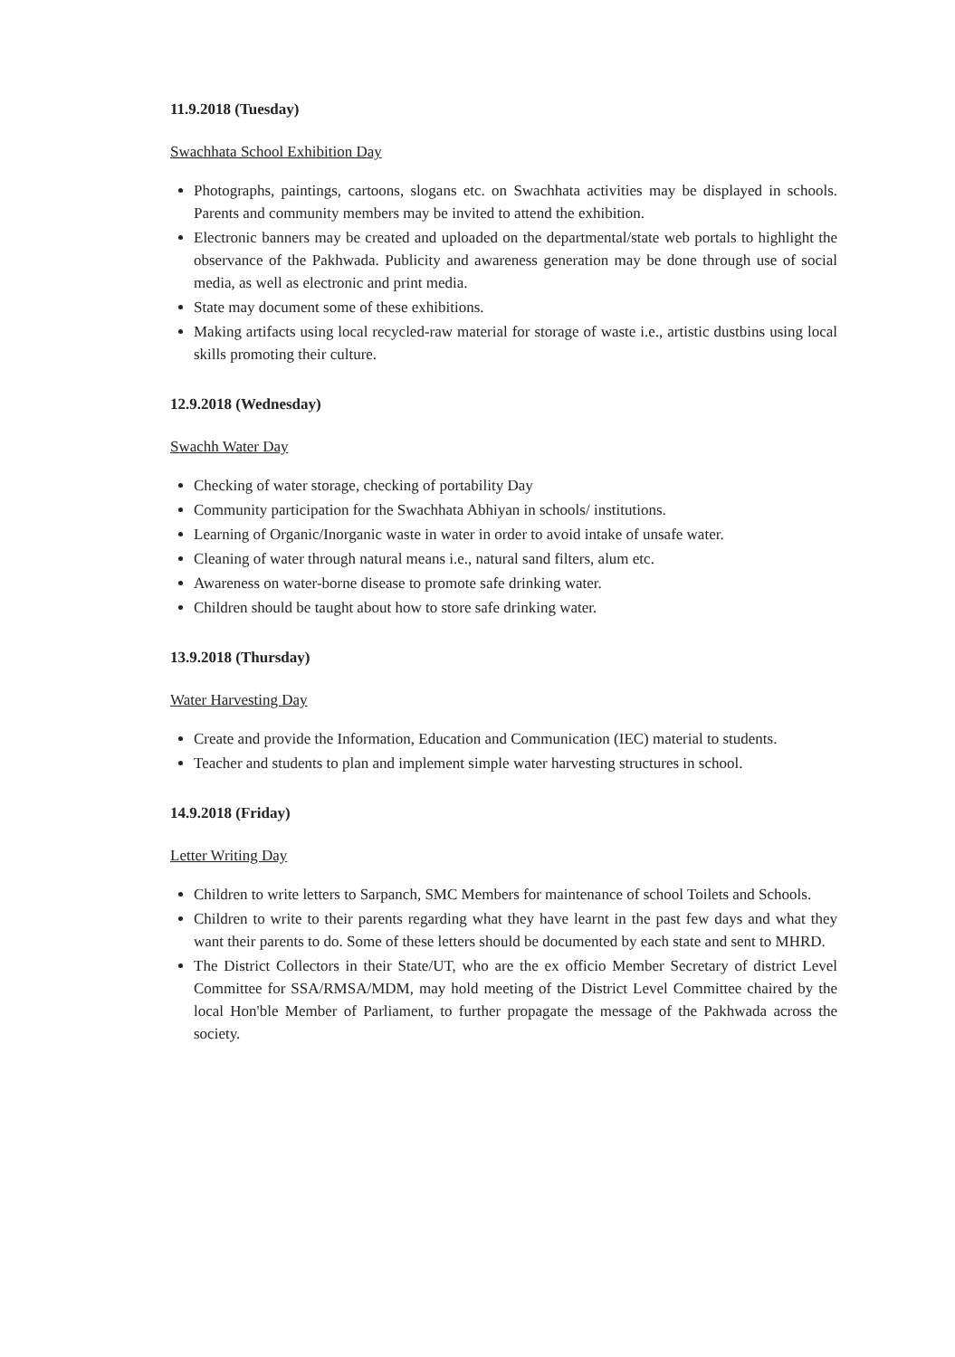11.9.2018 (Tuesday)
Swachhata School Exhibition Day
Photographs, paintings, cartoons, slogans etc. on Swachhata activities may be displayed in schools. Parents and community members may be invited to attend the exhibition.
Electronic banners may be created and uploaded on the departmental/state web portals to highlight the observance of the Pakhwada. Publicity and awareness generation may be done through use of social media, as well as electronic and print media.
State may document some of these exhibitions.
Making artifacts using local recycled-raw material for storage of waste i.e., artistic dustbins using local skills promoting their culture.
12.9.2018 (Wednesday)
Swachh Water Day
Checking of water storage, checking of portability Day
Community participation for the Swachhata Abhiyan in schools/ institutions.
Learning of Organic/Inorganic waste in water in order to avoid intake of unsafe water.
Cleaning of water through natural means i.e., natural sand filters, alum etc.
Awareness on water-borne disease to promote safe drinking water.
Children should be taught about how to store safe drinking water.
13.9.2018 (Thursday)
Water Harvesting Day
Create and provide the Information, Education and Communication (IEC) material to students.
Teacher and students to plan and implement simple water harvesting structures in school.
14.9.2018 (Friday)
Letter Writing Day
Children to write letters to Sarpanch, SMC Members for maintenance of school Toilets and Schools.
Children to write to their parents regarding what they have learnt in the past few days and what they want their parents to do. Some of these letters should be documented by each state and sent to MHRD.
The District Collectors in their State/UT, who are the ex officio Member Secretary of district Level Committee for SSA/RMSA/MDM, may hold meeting of the District Level Committee chaired by the local Hon'ble Member of Parliament, to further propagate the message of the Pakhwada across the society.